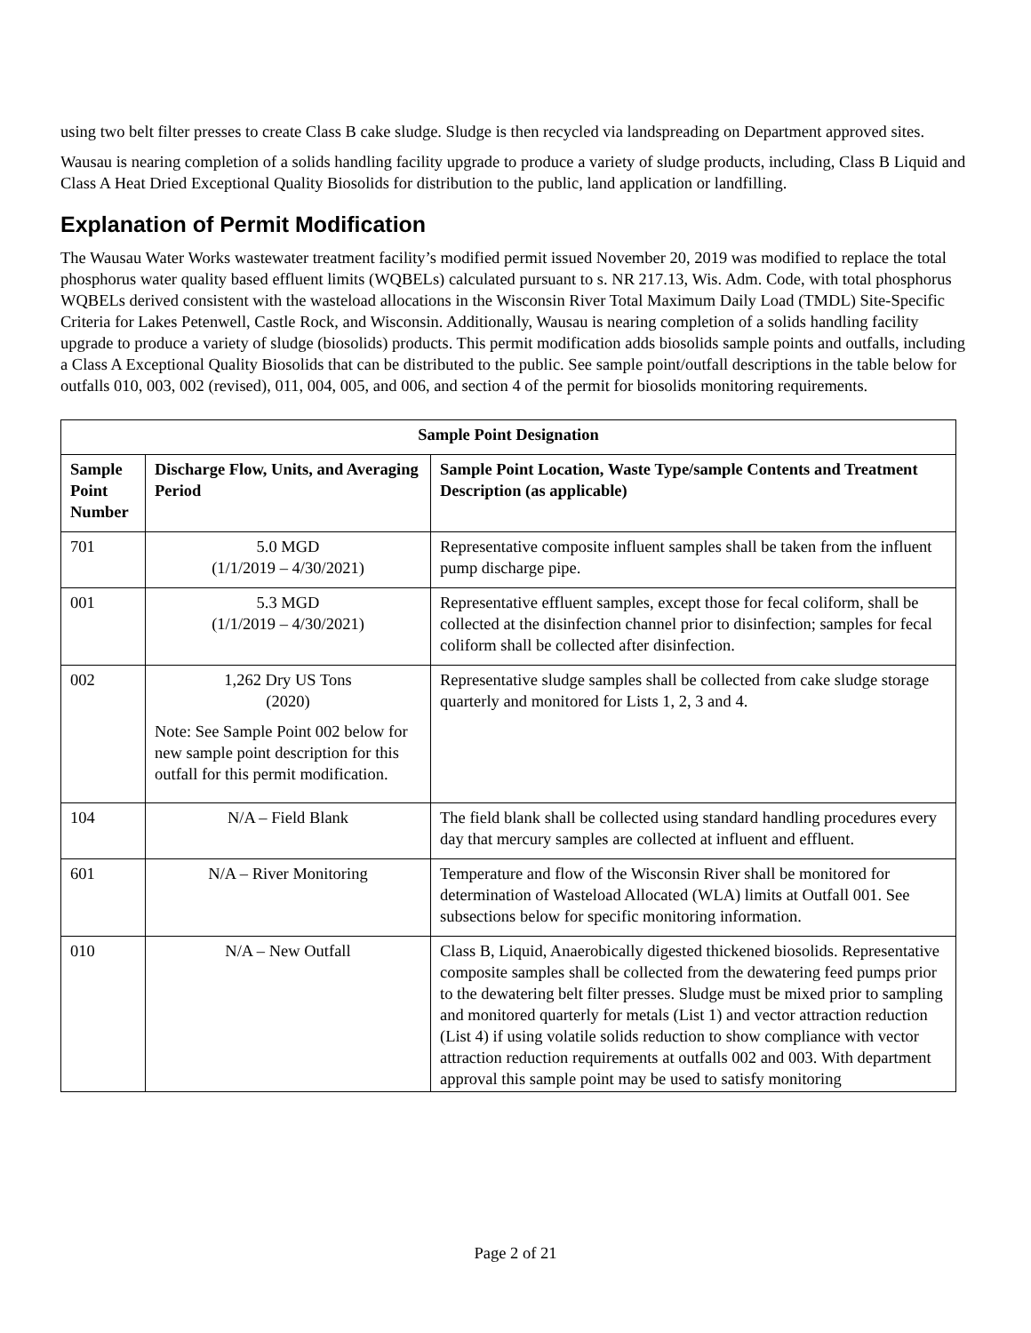using two belt filter presses to create Class B cake sludge. Sludge is then recycled via landspreading on Department approved sites.
Wausau is nearing completion of a solids handling facility upgrade to produce a variety of sludge products, including, Class B Liquid and Class A Heat Dried Exceptional Quality Biosolids for distribution to the public, land application or landfilling.
Explanation of Permit Modification
The Wausau Water Works wastewater treatment facility’s modified permit issued November 20, 2019 was modified to replace the total phosphorus water quality based effluent limits (WQBELs) calculated pursuant to s. NR 217.13, Wis. Adm. Code, with total phosphorus WQBELs derived consistent with the wasteload allocations in the Wisconsin River Total Maximum Daily Load (TMDL) Site-Specific Criteria for Lakes Petenwell, Castle Rock, and Wisconsin. Additionally, Wausau is nearing completion of a solids handling facility upgrade to produce a variety of sludge (biosolids) products. This permit modification adds biosolids sample points and outfalls, including a Class A Exceptional Quality Biosolids that can be distributed to the public. See sample point/outfall descriptions in the table below for outfalls 010, 003, 002 (revised), 011, 004, 005, and 006, and section 4 of the permit for biosolids monitoring requirements.
| Sample Point Designation | | |
| --- | --- | --- |
| Sample Point Number | Discharge Flow, Units, and Averaging Period | Sample Point Location, Waste Type/sample Contents and Treatment Description (as applicable) |
| 701 | 5.0 MGD (1/1/2019 – 4/30/2021) | Representative composite influent samples shall be taken from the influent pump discharge pipe. |
| 001 | 5.3 MGD (1/1/2019 – 4/30/2021) | Representative effluent samples, except those for fecal coliform, shall be collected at the disinfection channel prior to disinfection; samples for fecal coliform shall be collected after disinfection. |
| 002 | 1,262 Dry US Tons (2020) Note: See Sample Point 002 below for new sample point description for this outfall for this permit modification. | Representative sludge samples shall be collected from cake sludge storage quarterly and monitored for Lists 1, 2, 3 and 4. |
| 104 | N/A – Field Blank | The field blank shall be collected using standard handling procedures every day that mercury samples are collected at influent and effluent. |
| 601 | N/A – River Monitoring | Temperature and flow of the Wisconsin River shall be monitored for determination of Wasteload Allocated (WLA) limits at Outfall 001. See subsections below for specific monitoring information. |
| 010 | N/A – New Outfall | Class B, Liquid, Anaerobically digested thickened biosolids. Representative composite samples shall be collected from the dewatering feed pumps prior to the dewatering belt filter presses. Sludge must be mixed prior to sampling and monitored quarterly for metals (List 1) and vector attraction reduction (List 4) if using volatile solids reduction to show compliance with vector attraction reduction requirements at outfalls 002 and 003. With department approval this sample point may be used to satisfy monitoring |
Page 2 of 21